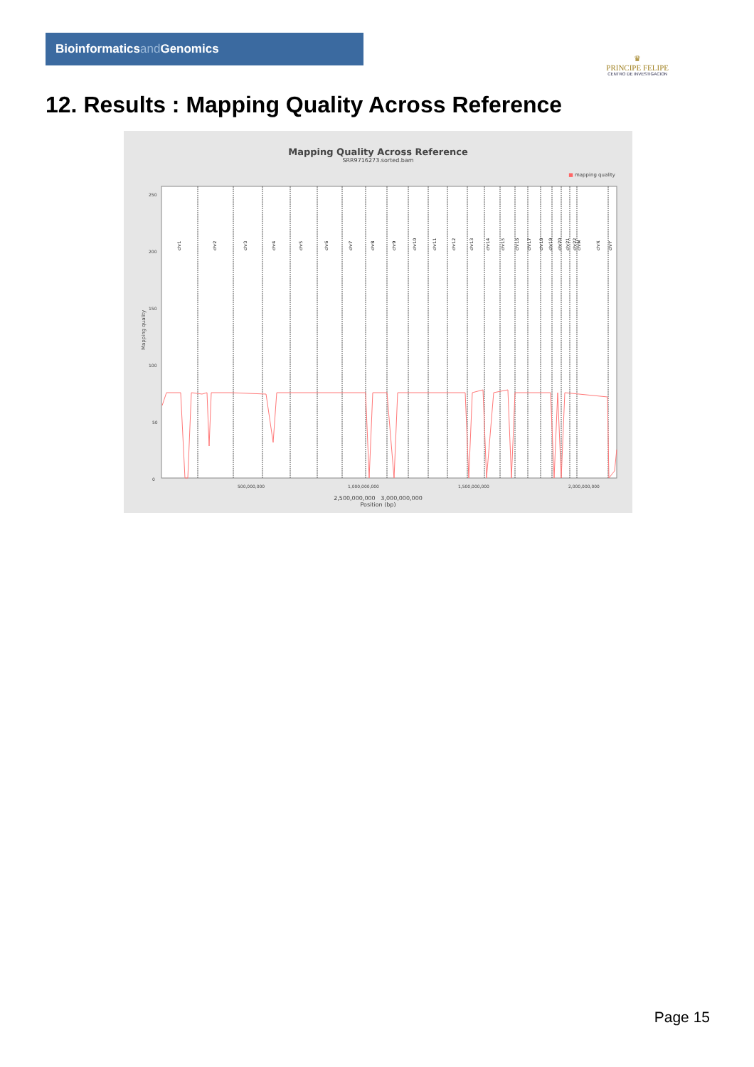Bioinformaticsand Genomics
♛
PRINCIPE FELIPE
CENTRO DE INVESTIGACION
12. Results : Mapping Quality Across Reference
Mapping Quality Across Reference
SRR9716273.sorted.bam
■ mapping quality
Mapping quality
250
200
150
100
50
0
chr1
chr2
chr3
chr4
chr5
chr6
chr7
chr8
chr9
chr10
chr11
chr12
chr13
chr14
chr15
chr16
chr17
chr18
chr19
chr20
chr21
chr22
chrM
chrX
chrY
500,000,000
1,000,000,000
1,500,000,000
2,000,000,000
2,500,000,000 3,000,000,000
Position (bp)
Page 15